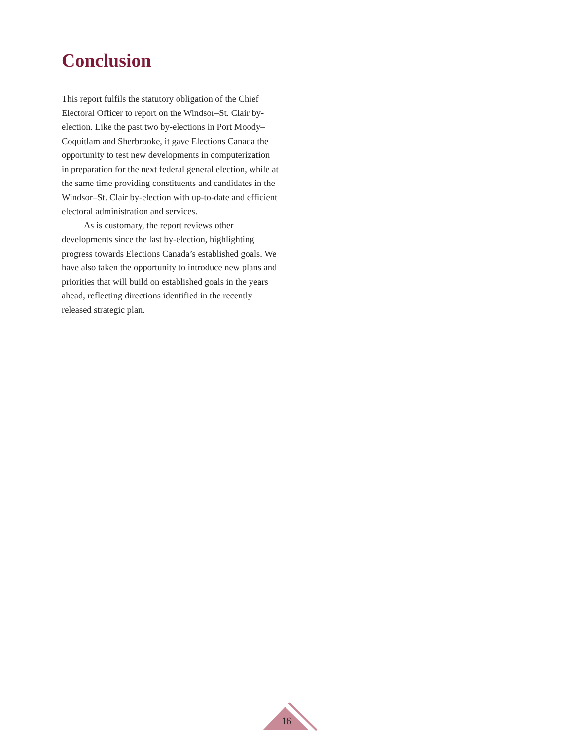Conclusion
This report fulfils the statutory obligation of the Chief Electoral Officer to report on the Windsor–St. Clair by-election. Like the past two by-elections in Port Moody–Coquitlam and Sherbrooke, it gave Elections Canada the opportunity to test new developments in computerization in preparation for the next federal general election, while at the same time providing constituents and candidates in the Windsor–St. Clair by-election with up-to-date and efficient electoral administration and services.
As is customary, the report reviews other developments since the last by-election, highlighting progress towards Elections Canada’s established goals. We have also taken the opportunity to introduce new plans and priorities that will build on established goals in the years ahead, reflecting directions identified in the recently released strategic plan.
16